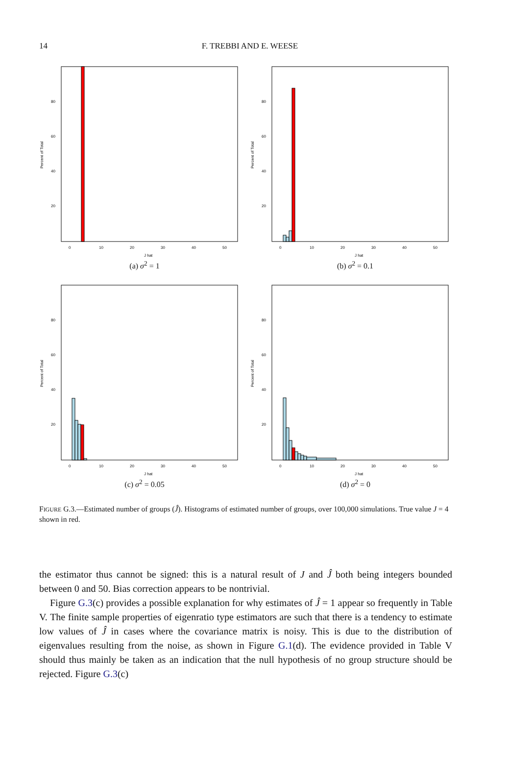14
F. TREBBI AND E. WEESE
Percent of Total
80
60
40
20
0
10
20
30
40
50
J hat
(a) σ<sup>2</sup> = 1
Percent of Total
80
60
40
20
0
10
20
30
40
50
J hat
(b) σ<sup>2</sup> = 0.1
Percent of Total
80
60
40
20
0
10
20
30
40
50
J hat
(c) σ<sup>2</sup> = 0.05
Percent of Total
80
60
40
20
0
10
20
30
40
50
J hat
(d) σ<sup>2</sup> = 0
FIGURE G.3.—Estimated number of groups (Ĵ). Histograms of estimated number of groups, over 100,000 simulations. True value J = 4 shown in red.
the estimator thus cannot be signed: this is a natural result of J and Ĵ both being integers bounded between 0 and 50. Bias correction appears to be nontrivial.
Figure G.3(c) provides a possible explanation for why estimates of Ĵ = 1 appear so frequently in Table V. The finite sample properties of eigenratio type estimators are such that there is a tendency to estimate low values of Ĵ in cases where the covariance matrix is noisy. This is due to the distribution of eigenvalues resulting from the noise, as shown in Figure G.1(d). The evidence provided in Table V should thus mainly be taken as an indication that the null hypothesis of no group structure should be rejected. Figure G.3(c)